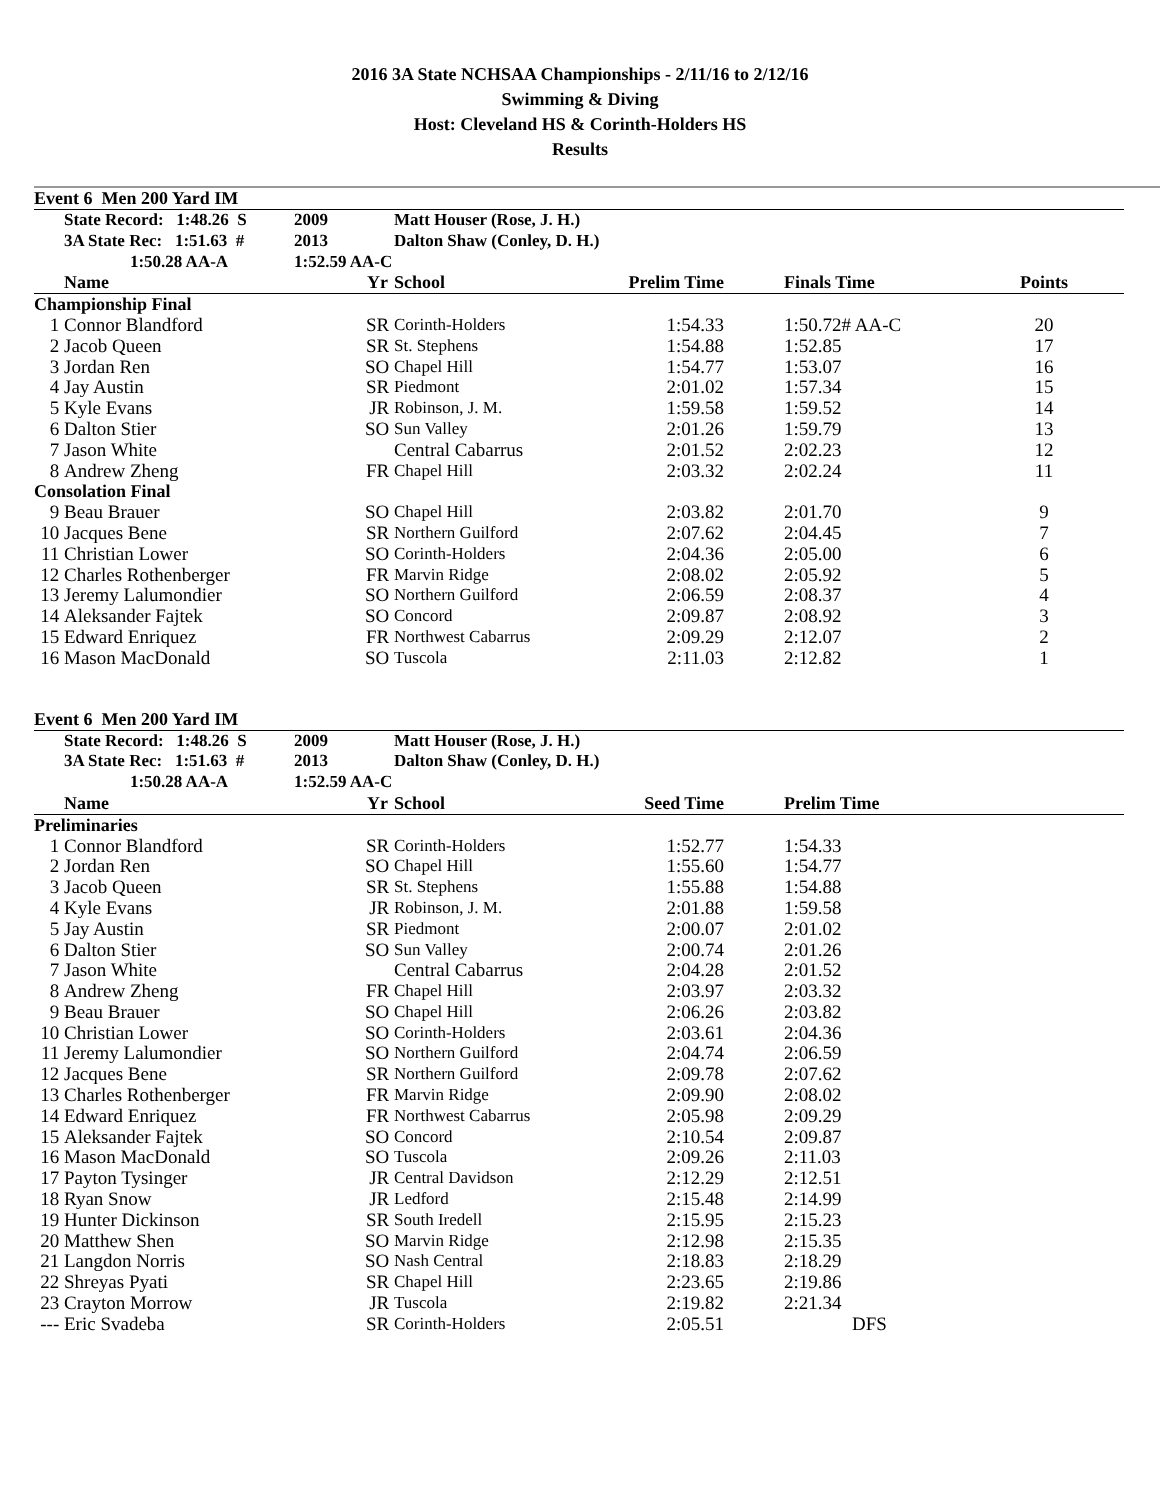2016 3A State NCHSAA Championships - 2/11/16 to 2/12/16
Swimming & Diving
Host: Cleveland HS & Corinth-Holders HS
Results
Event 6 Men 200 Yard IM
| | State Record: 1:48.26 S | 2009 | Matt Houser (Rose, J. H.) | | | |
| | 3A State Rec: 1:51.63 # | 2013 | Dalton Shaw (Conley, D. H.) | | | |
| | 1:50.28 AA-A | 1:52.59 AA-C | | | | |
| | Name | Yr | School | Prelim Time | Finals Time | Points |
| Championship Final | | | | | | |
| 1 | Connor Blandford | SR | Corinth-Holders | 1:54.33 | 1:50.72# AA-C | 20 |
| 2 | Jacob Queen | SR | St. Stephens | 1:54.88 | 1:52.85 | 17 |
| 3 | Jordan Ren | SO | Chapel Hill | 1:54.77 | 1:53.07 | 16 |
| 4 | Jay Austin | SR | Piedmont | 2:01.02 | 1:57.34 | 15 |
| 5 | Kyle Evans | JR | Robinson, J. M. | 1:59.58 | 1:59.52 | 14 |
| 6 | Dalton Stier | SO | Sun Valley | 2:01.26 | 1:59.79 | 13 |
| 7 | Jason White | | Central Cabarrus | 2:01.52 | 2:02.23 | 12 |
| 8 | Andrew Zheng | FR | Chapel Hill | 2:03.32 | 2:02.24 | 11 |
| Consolation Final | | | | | | |
| 9 | Beau Brauer | SO | Chapel Hill | 2:03.82 | 2:01.70 | 9 |
| 10 | Jacques Bene | SR | Northern Guilford | 2:07.62 | 2:04.45 | 7 |
| 11 | Christian Lower | SO | Corinth-Holders | 2:04.36 | 2:05.00 | 6 |
| 12 | Charles Rothenberger | FR | Marvin Ridge | 2:08.02 | 2:05.92 | 5 |
| 13 | Jeremy Lalumondier | SO | Northern Guilford | 2:06.59 | 2:08.37 | 4 |
| 14 | Aleksander Fajtek | SO | Concord | 2:09.87 | 2:08.92 | 3 |
| 15 | Edward Enriquez | FR | Northwest Cabarrus | 2:09.29 | 2:12.07 | 2 |
| 16 | Mason MacDonald | SO | Tuscola | 2:11.03 | 2:12.82 | 1 |
Event 6 Men 200 Yard IM
| | State Record: 1:48.26 S | 2009 | Matt Houser (Rose, J. H.) | | |
| | 3A State Rec: 1:51.63 # | 2013 | Dalton Shaw (Conley, D. H.) | | |
| | 1:50.28 AA-A | 1:52.59 AA-C | | | |
| | Name | Yr | School | Seed Time | Prelim Time |
| Preliminaries | | | | | |
| 1 | Connor Blandford | SR | Corinth-Holders | 1:52.77 | 1:54.33 |
| 2 | Jordan Ren | SO | Chapel Hill | 1:55.60 | 1:54.77 |
| 3 | Jacob Queen | SR | St. Stephens | 1:55.88 | 1:54.88 |
| 4 | Kyle Evans | JR | Robinson, J. M. | 2:01.88 | 1:59.58 |
| 5 | Jay Austin | SR | Piedmont | 2:00.07 | 2:01.02 |
| 6 | Dalton Stier | SO | Sun Valley | 2:00.74 | 2:01.26 |
| 7 | Jason White | | Central Cabarrus | 2:04.28 | 2:01.52 |
| 8 | Andrew Zheng | FR | Chapel Hill | 2:03.97 | 2:03.32 |
| 9 | Beau Brauer | SO | Chapel Hill | 2:06.26 | 2:03.82 |
| 10 | Christian Lower | SO | Corinth-Holders | 2:03.61 | 2:04.36 |
| 11 | Jeremy Lalumondier | SO | Northern Guilford | 2:04.74 | 2:06.59 |
| 12 | Jacques Bene | SR | Northern Guilford | 2:09.78 | 2:07.62 |
| 13 | Charles Rothenberger | FR | Marvin Ridge | 2:09.90 | 2:08.02 |
| 14 | Edward Enriquez | FR | Northwest Cabarrus | 2:05.98 | 2:09.29 |
| 15 | Aleksander Fajtek | SO | Concord | 2:10.54 | 2:09.87 |
| 16 | Mason MacDonald | SO | Tuscola | 2:09.26 | 2:11.03 |
| 17 | Payton Tysinger | JR | Central Davidson | 2:12.29 | 2:12.51 |
| 18 | Ryan Snow | JR | Ledford | 2:15.48 | 2:14.99 |
| 19 | Hunter Dickinson | SR | South Iredell | 2:15.95 | 2:15.23 |
| 20 | Matthew Shen | SO | Marvin Ridge | 2:12.98 | 2:15.35 |
| 21 | Langdon Norris | SO | Nash Central | 2:18.83 | 2:18.29 |
| 22 | Shreyas Pyati | SR | Chapel Hill | 2:23.65 | 2:19.86 |
| 23 | Crayton Morrow | JR | Tuscola | 2:19.82 | 2:21.34 |
| --- | Eric Svadeba | SR | Corinth-Holders | 2:05.51 | DFS |